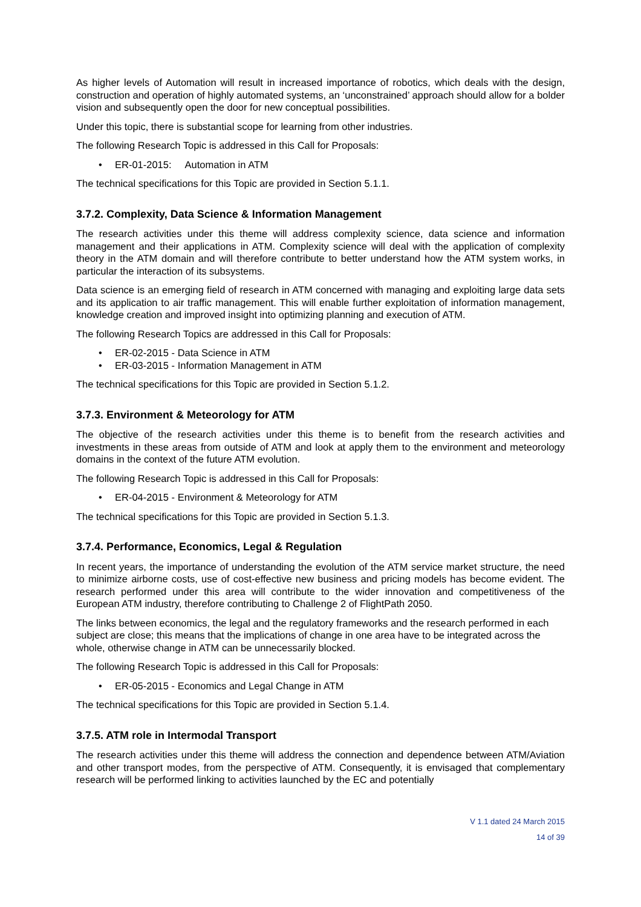As higher levels of Automation will result in increased importance of robotics, which deals with the design, construction and operation of highly automated systems, an ‘unconstrained’ approach should allow for a bolder vision and subsequently open the door for new conceptual possibilities.
Under this topic, there is substantial scope for learning from other industries.
The following Research Topic is addressed in this Call for Proposals:
• ER-01-2015: Automation in ATM
The technical specifications for this Topic are provided in Section 5.1.1.
3.7.2. Complexity, Data Science & Information Management
The research activities under this theme will address complexity science, data science and information management and their applications in ATM. Complexity science will deal with the application of complexity theory in the ATM domain and will therefore contribute to better understand how the ATM system works, in particular the interaction of its subsystems.
Data science is an emerging field of research in ATM concerned with managing and exploiting large data sets and its application to air traffic management. This will enable further exploitation of information management, knowledge creation and improved insight into optimizing planning and execution of ATM.
The following Research Topics are addressed in this Call for Proposals:
• ER-02-2015 - Data Science in ATM
• ER-03-2015 - Information Management in ATM
The technical specifications for this Topic are provided in Section 5.1.2.
3.7.3. Environment & Meteorology for ATM
The objective of the research activities under this theme is to benefit from the research activities and investments in these areas from outside of ATM and look at apply them to the environment and meteorology domains in the context of the future ATM evolution.
The following Research Topic is addressed in this Call for Proposals:
• ER-04-2015 - Environment & Meteorology for ATM
The technical specifications for this Topic are provided in Section 5.1.3.
3.7.4. Performance, Economics, Legal & Regulation
In recent years, the importance of understanding the evolution of the ATM service market structure, the need to minimize airborne costs, use of cost-effective new business and pricing models has become evident. The research performed under this area will contribute to the wider innovation and competitiveness of the European ATM industry, therefore contributing to Challenge 2 of FlightPath 2050.
The links between economics, the legal and the regulatory frameworks and the research performed in each subject are close; this means that the implications of change in one area have to be integrated across the whole, otherwise change in ATM can be unnecessarily blocked.
The following Research Topic is addressed in this Call for Proposals:
• ER-05-2015 - Economics and Legal Change in ATM
The technical specifications for this Topic are provided in Section 5.1.4.
3.7.5. ATM role in Intermodal Transport
The research activities under this theme will address the connection and dependence between ATM/Aviation and other transport modes, from the perspective of ATM. Consequently, it is envisaged that complementary research will be performed linking to activities launched by the EC and potentially
V 1.1 dated 24 March 2015
14 of 39